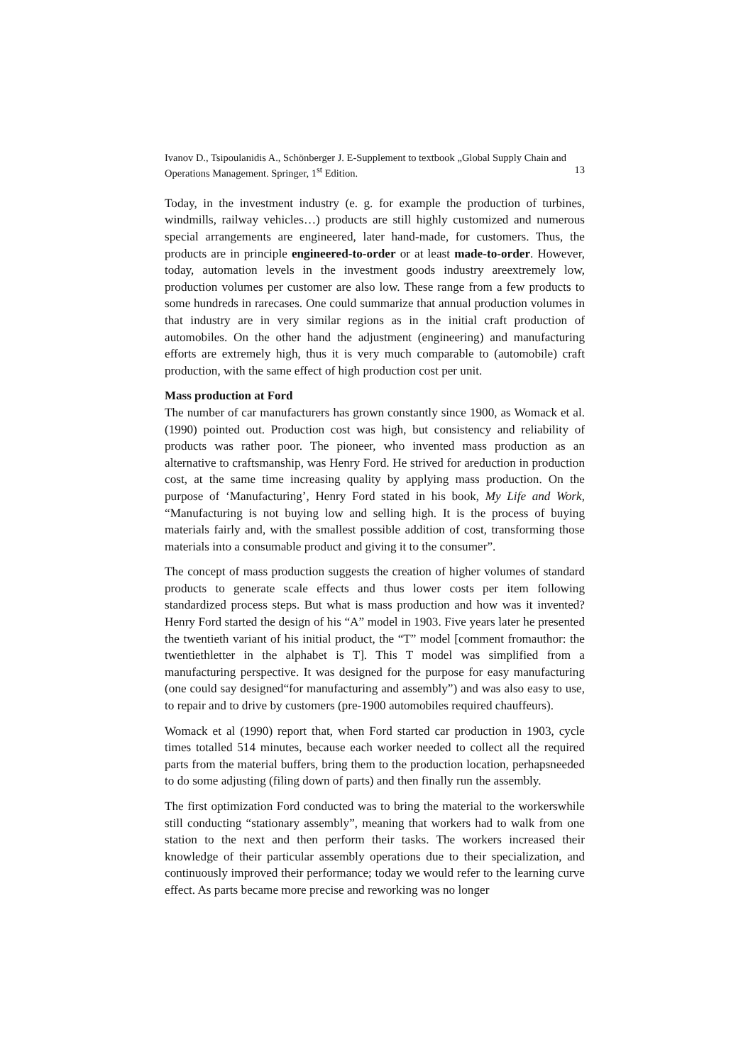Ivanov D., Tsipoulanidis A., Schönberger J. E-Supplement to textbook „Global Supply Chain and Operations Management. Springer, 1<sup>st</sup> Edition. 13
Today, in the investment industry (e. g. for example the production of turbines, windmills, railway vehicles…) products are still highly customized and numerous special arrangements are engineered, later hand-made, for customers. Thus, the products are in principle engineered-to-order or at least made-to-order. However, today, automation levels in the investment goods industry areextremely low, production volumes per customer are also low. These range from a few products to some hundreds in rarecases. One could summarize that annual production volumes in that industry are in very similar regions as in the initial craft production of automobiles. On the other hand the adjustment (engineering) and manufacturing efforts are extremely high, thus it is very much comparable to (automobile) craft production, with the same effect of high production cost per unit.
Mass production at Ford
The number of car manufacturers has grown constantly since 1900, as Womack et al. (1990) pointed out. Production cost was high, but consistency and reliability of products was rather poor. The pioneer, who invented mass production as an alternative to craftsmanship, was Henry Ford. He strived for areduction in production cost, at the same time increasing quality by applying mass production. On the purpose of ‘Manufacturing’, Henry Ford stated in his book, My Life and Work, “Manufacturing is not buying low and selling high. It is the process of buying materials fairly and, with the smallest possible addition of cost, transforming those materials into a consumable product and giving it to the consumer”.
The concept of mass production suggests the creation of higher volumes of standard products to generate scale effects and thus lower costs per item following standardized process steps. But what is mass production and how was it invented? Henry Ford started the design of his “A” model in 1903. Five years later he presented the twentieth variant of his initial product, the “T” model [comment fromauthor: the twentiethletter in the alphabet is T]. This T model was simplified from a manufacturing perspective. It was designed for the purpose for easy manufacturing (one could say designed“for manufacturing and assembly”) and was also easy to use, to repair and to drive by customers (pre-1900 automobiles required chauffeurs).
Womack et al (1990) report that, when Ford started car production in 1903, cycle times totalled 514 minutes, because each worker needed to collect all the required parts from the material buffers, bring them to the production location, perhapsneeded to do some adjusting (filing down of parts) and then finally run the assembly.
The first optimization Ford conducted was to bring the material to the workerswhile still conducting “stationary assembly”, meaning that workers had to walk from one station to the next and then perform their tasks. The workers increased their knowledge of their particular assembly operations due to their specialization, and continuously improved their performance; today we would refer to the learning curve effect. As parts became more precise and reworking was no longer